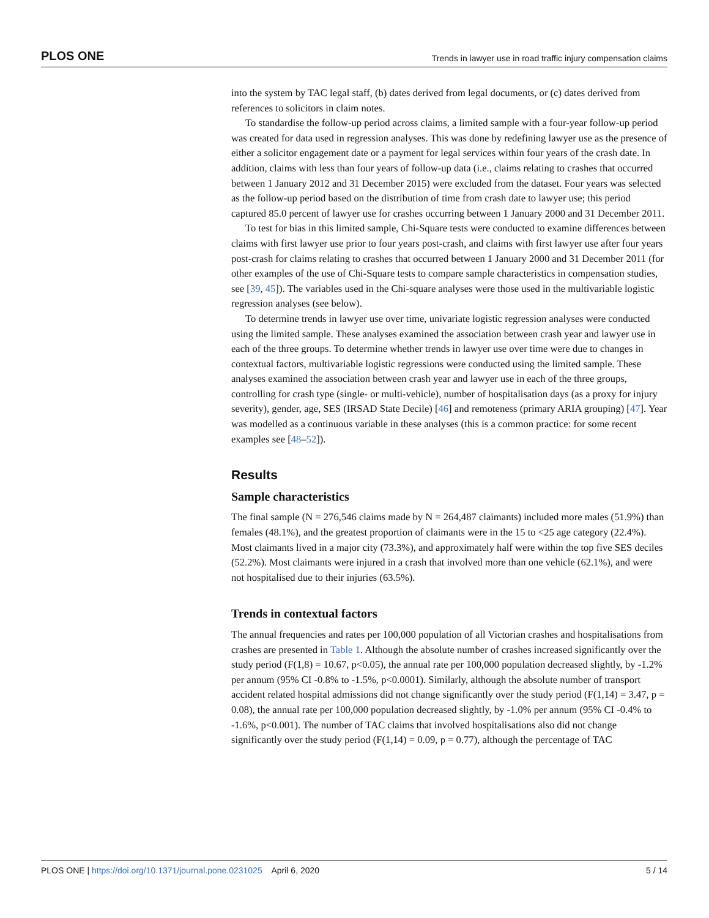PLOS ONE Trends in lawyer use in road traffic injury compensation claims
into the system by TAC legal staff, (b) dates derived from legal documents, or (c) dates derived from references to solicitors in claim notes.
To standardise the follow-up period across claims, a limited sample with a four-year follow-up period was created for data used in regression analyses. This was done by redefining lawyer use as the presence of either a solicitor engagement date or a payment for legal services within four years of the crash date. In addition, claims with less than four years of follow-up data (i.e., claims relating to crashes that occurred between 1 January 2012 and 31 December 2015) were excluded from the dataset. Four years was selected as the follow-up period based on the distribution of time from crash date to lawyer use; this period captured 85.0 percent of lawyer use for crashes occurring between 1 January 2000 and 31 December 2011.
To test for bias in this limited sample, Chi-Square tests were conducted to examine differences between claims with first lawyer use prior to four years post-crash, and claims with first lawyer use after four years post-crash for claims relating to crashes that occurred between 1 January 2000 and 31 December 2011 (for other examples of the use of Chi-Square tests to compare sample characteristics in compensation studies, see [39, 45]). The variables used in the Chi-square analyses were those used in the multivariable logistic regression analyses (see below).
To determine trends in lawyer use over time, univariate logistic regression analyses were conducted using the limited sample. These analyses examined the association between crash year and lawyer use in each of the three groups. To determine whether trends in lawyer use over time were due to changes in contextual factors, multivariable logistic regressions were conducted using the limited sample. These analyses examined the association between crash year and lawyer use in each of the three groups, controlling for crash type (single- or multi-vehicle), number of hospitalisation days (as a proxy for injury severity), gender, age, SES (IRSAD State Decile) [46] and remoteness (primary ARIA grouping) [47]. Year was modelled as a continuous variable in these analyses (this is a common practice: for some recent examples see [48–52]).
Results
Sample characteristics
The final sample (N = 276,546 claims made by N = 264,487 claimants) included more males (51.9%) than females (48.1%), and the greatest proportion of claimants were in the 15 to <25 age category (22.4%). Most claimants lived in a major city (73.3%), and approximately half were within the top five SES deciles (52.2%). Most claimants were injured in a crash that involved more than one vehicle (62.1%), and were not hospitalised due to their injuries (63.5%).
Trends in contextual factors
The annual frequencies and rates per 100,000 population of all Victorian crashes and hospitalisations from crashes are presented in Table 1. Although the absolute number of crashes increased significantly over the study period (F(1,8) = 10.67, p<0.05), the annual rate per 100,000 population decreased slightly, by -1.2% per annum (95% CI -0.8% to -1.5%, p<0.0001). Similarly, although the absolute number of transport accident related hospital admissions did not change significantly over the study period (F(1,14) = 3.47, p = 0.08), the annual rate per 100,000 population decreased slightly, by -1.0% per annum (95% CI -0.4% to -1.6%, p<0.001). The number of TAC claims that involved hospitalisations also did not change significantly over the study period (F(1,14) = 0.09, p = 0.77), although the percentage of TAC
PLOS ONE | https://doi.org/10.1371/journal.pone.0231025 April 6, 2020 5 / 14